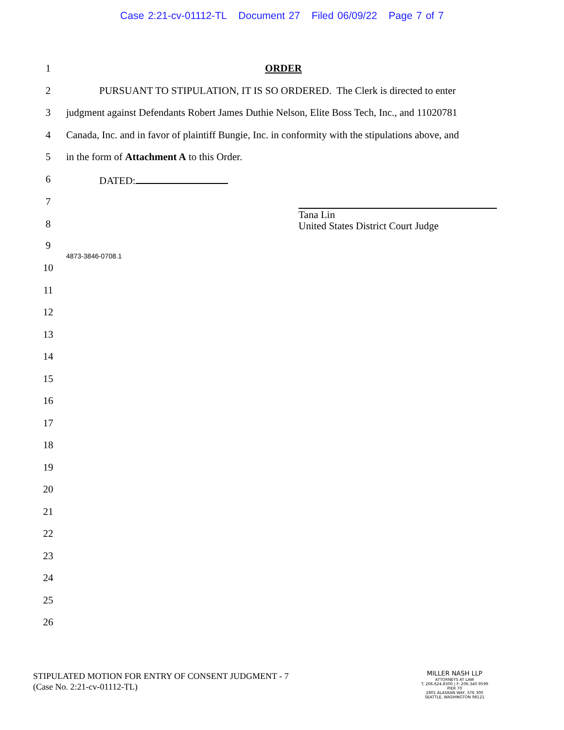Case 2:21-cv-01112-TL Document 27 Filed 06/09/22 Page 7 of 7
1 ORDER
2 PURSUANT TO STIPULATION, IT IS SO ORDERED. The Clerk is directed to enter
3 judgment against Defendants Robert James Duthie Nelson, Elite Boss Tech, Inc., and 11020781
4 Canada, Inc. and in favor of plaintiff Bungie, Inc. in conformity with the stipulations above, and
5 in the form of Attachment A to this Order.
6 DATED:
7
Tana Lin
United States District Court Judge
8
9
4873-3846-0708.1
10
11
12
13
14
15
16
17
18
19
20
21
22
23
24
25
26
STIPULATED MOTION FOR ENTRY OF CONSENT JUDGMENT - 7
(Case No. 2:21-cv-01112-TL)
MILLER NASH LLP
ATTORNEYS AT LAW
T: 206.624.8300 | F: 206.340.9599
PIER 70
2801 ALASKAN WAY, STE 300
SEATTLE, WASHINGTON 98121